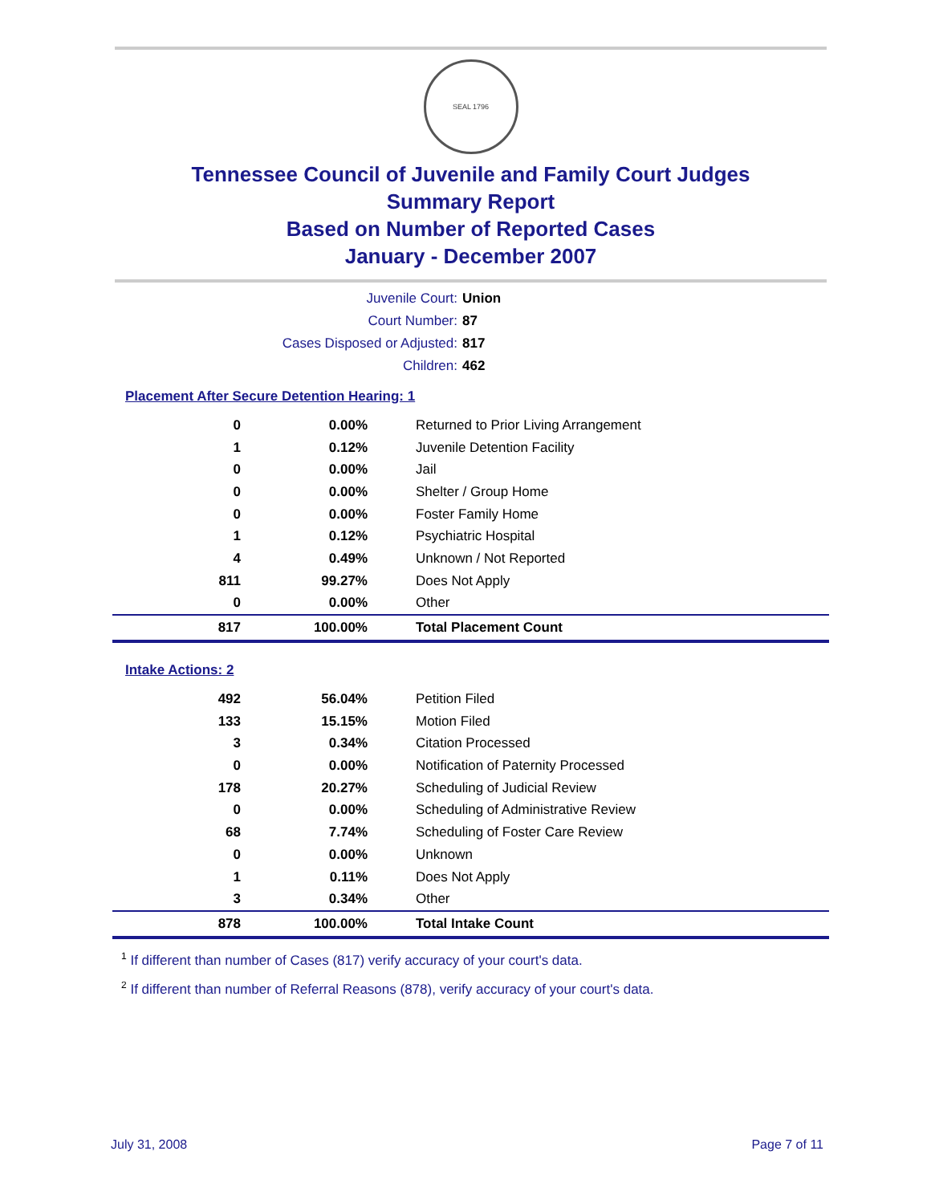SEAL 1796
Tennessee Council of Juvenile and Family Court Judges
Summary Report
Based on Number of Reported Cases
January - December 2007
Juvenile Court: Union
Court Number: 87
Cases Disposed or Adjusted: 817
Children: 462
Placement After Secure Detention Hearing: 1
| 0 | 0.00% | Returned to Prior Living Arrangement |
| 1 | 0.12% | Juvenile Detention Facility |
| 0 | 0.00% | Jail |
| 0 | 0.00% | Shelter / Group Home |
| 0 | 0.00% | Foster Family Home |
| 1 | 0.12% | Psychiatric Hospital |
| 4 | 0.49% | Unknown / Not Reported |
| 811 | 99.27% | Does Not Apply |
| 0 | 0.00% | Other |
| 817 | 100.00% | Total Placement Count |
Intake Actions: 2
| 492 | 56.04% | Petition Filed |
| 133 | 15.15% | Motion Filed |
| 3 | 0.34% | Citation Processed |
| 0 | 0.00% | Notification of Paternity Processed |
| 178 | 20.27% | Scheduling of Judicial Review |
| 0 | 0.00% | Scheduling of Administrative Review |
| 68 | 7.74% | Scheduling of Foster Care Review |
| 0 | 0.00% | Unknown |
| 1 | 0.11% | Does Not Apply |
| 3 | 0.34% | Other |
| 878 | 100.00% | Total Intake Count |
<sup>1</sup> If different than number of Cases (817) verify accuracy of your court's data.
<sup>2</sup> If different than number of Referral Reasons (878), verify accuracy of your court's data.
July 31, 2008 Page 7 of 11